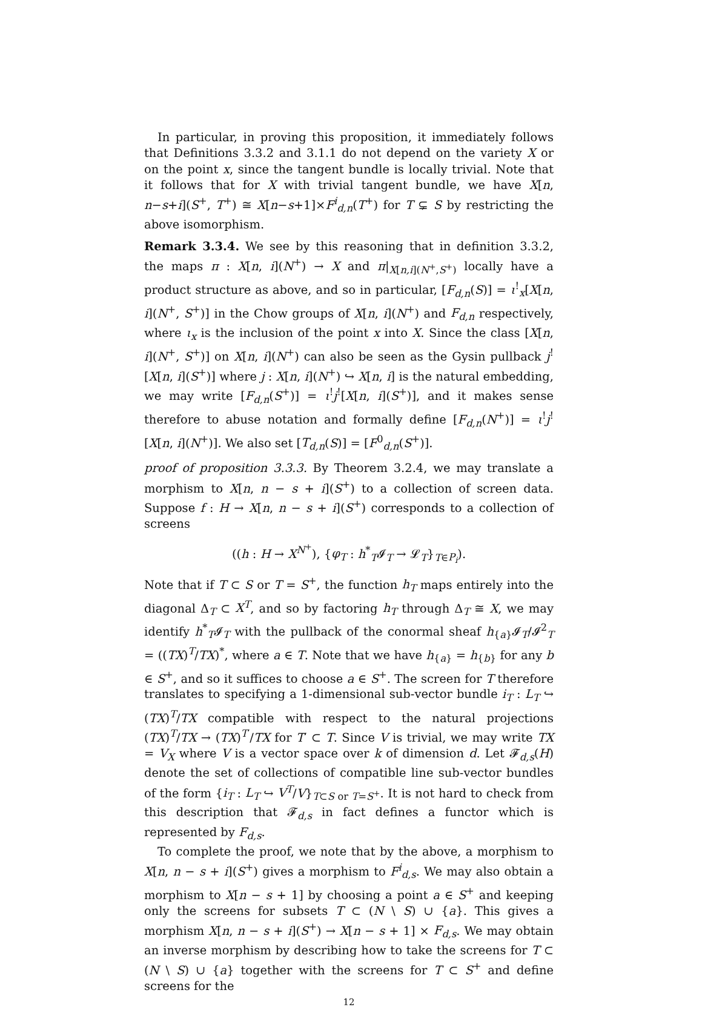In particular, in proving this proposition, it immediately follows that Definitions 3.3.2 and 3.1.1 do not depend on the variety X or on the point x, since the tangent bundle is locally trivial. Note that it follows that for X with trivial tangent bundle, we have X[n, n−s+i](S<sup>+</sup>, T<sup>+</sup>) ≅ X[n−s+1]×F<sup>i</sup><sub>d,n</sub>(T<sup>+</sup>) for T ⊊ S by restricting the above isomorphism.
Remark 3.3.4. We see by this reasoning that in definition 3.3.2, the maps π : X[n, i](N<sup>+</sup>) → X and π|<sub>X[n,i](N<sup>+</sup>,S<sup>+</sup>)</sub> locally have a product structure as above, and so in particular, [F<sub>d,n</sub>(S)] = ι<sup>!</sup><sub>x</sub>[X[n, i](N<sup>+</sup>, S<sup>+</sup>)] in the Chow groups of X[n, i](N<sup>+</sup>) and F<sub>d,n</sub> respectively, where ι<sub>x</sub> is the inclusion of the point x into X. Since the class [X[n, i](N<sup>+</sup>, S<sup>+</sup>)] on X[n, i](N<sup>+</sup>) can also be seen as the Gysin pullback j<sup>!</sup>[X[n, i](S<sup>+</sup>)] where j : X[n, i](N<sup>+</sup>) ↪ X[n, i] is the natural embedding, we may write [F<sub>d,n</sub>(S<sup>+</sup>)] = ι<sup>!</sup>j<sup>!</sup>[X[n, i](S<sup>+</sup>)], and it makes sense therefore to abuse notation and formally define [F<sub>d,n</sub>(N<sup>+</sup>)] = ι<sup>!</sup>j<sup>!</sup>[X[n, i](N<sup>+</sup>)]. We also set [T<sub>d,n</sub>(S)] = [F<sup>0</sup><sub>d,n</sub>(S<sup>+</sup>)].
proof of proposition 3.3.3. By Theorem 3.2.4, we may translate a morphism to X[n, n − s + i](S<sup>+</sup>) to a collection of screen data. Suppose f : H → X[n, n − s + i](S<sup>+</sup>) corresponds to a collection of screens
((h : H → X<sup>N<sup>+</sup></sup>), {φ<sub>T</sub> : h<sup>*</sup><sub>T</sub>𝓘<sub>T</sub> → 𝓛<sub>T</sub>}<sub>T∈P<sub>i</sub></sub>).
Note that if T ⊂ S or T = S<sup>+</sup>, the function h<sub>T</sub> maps entirely into the diagonal Δ<sub>T</sub> ⊂ X<sup>T</sup>, and so by factoring h<sub>T</sub> through Δ<sub>T</sub> ≅ X, we may identify h<sup>*</sup><sub>T</sub>𝓘<sub>T</sub> with the pullback of the conormal sheaf h<sub>{a}</sub>𝓘<sub>T</sub>/𝓘<sup>2</sup><sub>T</sub> = ((TX)<sup>T</sup>/TX)<sup>*</sup>, where a ∈ T. Note that we have h<sub>{a}</sub> = h<sub>{b}</sub> for any b ∈ S<sup>+</sup>, and so it suffices to choose a ∈ S<sup>+</sup>. The screen for T therefore translates to specifying a 1-dimensional sub-vector bundle i<sub>T</sub> : L<sub>T</sub> ↪ (TX)<sup>T</sup>/TX compatible with respect to the natural projections (TX)<sup>T</sup>/TX → (TX)<sup>T′</sup>/TX for T′ ⊂ T. Since V is trivial, we may write TX = V<sub>X</sub> where V is a vector space over k of dimension d. Let 𝓕<sub>d,s</sub>(H) denote the set of collections of compatible line sub-vector bundles of the form {i<sub>T</sub> : L<sub>T</sub> ↪ V<sup>T</sup>/V}<sub>T⊂S or T=S<sup>+</sup></sub>. It is not hard to check from this description that 𝓕<sub>d,s</sub> in fact defines a functor which is represented by F<sub>d,s</sub>.
To complete the proof, we note that by the above, a morphism to X[n, n − s + i](S<sup>+</sup>) gives a morphism to F<sup>i</sup><sub>d,s</sub>. We may also obtain a morphism to X[n − s + 1] by choosing a point a ∈ S<sup>+</sup> and keeping only the screens for subsets T ⊂ (N \ S) ∪ {a}. This gives a morphism X[n, n − s + i](S<sup>+</sup>) → X[n − s + 1] × F<sub>d,s</sub>. We may obtain an inverse morphism by describing how to take the screens for T ⊂ (N \ S) ∪ {a} together with the screens for T ⊂ S<sup>+</sup> and define screens for the
12